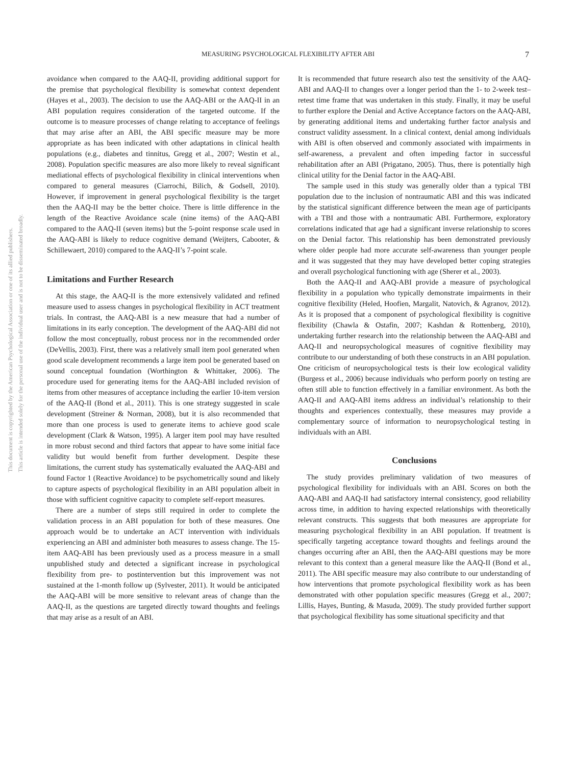This document is copyrighted by the American Psychological Association or one of its allied publishers.
This article is intended solely for the personal use of the individual user and is not to be disseminated broadly.
MEASURING PSYCHOLOGICAL FLEXIBILITY AFTER ABI 7
avoidance when compared to the AAQ-II, providing additional support for the premise that psychological flexibility is somewhat context dependent (Hayes et al., 2003). The decision to use the AAQ-ABI or the AAQ-II in an ABI population requires consideration of the targeted outcome. If the outcome is to measure processes of change relating to acceptance of feelings that may arise after an ABI, the ABI specific measure may be more appropriate as has been indicated with other adaptations in clinical health populations (e.g., diabetes and tinnitus, Gregg et al., 2007; Westin et al., 2008). Population specific measures are also more likely to reveal significant mediational effects of psychological flexibility in clinical interventions when compared to general measures (Ciarrochi, Bilich, & Godsell, 2010). However, if improvement in general psychological flexibility is the target then the AAQ-II may be the better choice. There is little difference in the length of the Reactive Avoidance scale (nine items) of the AAQ-ABI compared to the AAQ-II (seven items) but the 5-point response scale used in the AAQ-ABI is likely to reduce cognitive demand (Weijters, Cabooter, & Schillewaert, 2010) compared to the AAQ-II’s 7-point scale.
Limitations and Further Research
At this stage, the AAQ-II is the more extensively validated and refined measure used to assess changes in psychological flexibility in ACT treatment trials. In contrast, the AAQ-ABI is a new measure that had a number of limitations in its early conception. The development of the AAQ-ABI did not follow the most conceptually, robust process nor in the recommended order (DeVellis, 2003). First, there was a relatively small item pool generated when good scale development recommends a large item pool be generated based on sound conceptual foundation (Worthington & Whittaker, 2006). The procedure used for generating items for the AAQ-ABI included revision of items from other measures of acceptance including the earlier 10-item version of the AAQ-II (Bond et al., 2011). This is one strategy suggested in scale development (Streiner & Norman, 2008), but it is also recommended that more than one process is used to generate items to achieve good scale development (Clark & Watson, 1995). A larger item pool may have resulted in more robust second and third factors that appear to have some initial face validity but would benefit from further development. Despite these limitations, the current study has systematically evaluated the AAQ-ABI and found Factor 1 (Reactive Avoidance) to be psychometrically sound and likely to capture aspects of psychological flexibility in an ABI population albeit in those with sufficient cognitive capacity to complete self-report measures.
There are a number of steps still required in order to complete the validation process in an ABI population for both of these measures. One approach would be to undertake an ACT intervention with individuals experiencing an ABI and administer both measures to assess change. The 15-item AAQ-ABI has been previously used as a process measure in a small unpublished study and detected a significant increase in psychological flexibility from pre- to postintervention but this improvement was not sustained at the 1-month follow up (Sylvester, 2011). It would be anticipated the AAQ-ABI will be more sensitive to relevant areas of change than the AAQ-II, as the questions are targeted directly toward thoughts and feelings that may arise as a result of an ABI.
It is recommended that future research also test the sensitivity of the AAQ-ABI and AAQ-II to changes over a longer period than the 1- to 2-week test–retest time frame that was undertaken in this study. Finally, it may be useful to further explore the Denial and Active Acceptance factors on the AAQ-ABI, by generating additional items and undertaking further factor analysis and construct validity assessment. In a clinical context, denial among individuals with ABI is often observed and commonly associated with impairments in self-awareness, a prevalent and often impeding factor in successful rehabilitation after an ABI (Prigatano, 2005). Thus, there is potentially high clinical utility for the Denial factor in the AAQ-ABI.
The sample used in this study was generally older than a typical TBI population due to the inclusion of nontraumatic ABI and this was indicated by the statistical significant difference between the mean age of participants with a TBI and those with a nontraumatic ABI. Furthermore, exploratory correlations indicated that age had a significant inverse relationship to scores on the Denial factor. This relationship has been demonstrated previously where older people had more accurate self-awareness than younger people and it was suggested that they may have developed better coping strategies and overall psychological functioning with age (Sherer et al., 2003).
Both the AAQ-II and AAQ-ABI provide a measure of psychological flexibility in a population who typically demonstrate impairments in their cognitive flexibility (Heled, Hoofien, Margalit, Natovich, & Agranov, 2012). As it is proposed that a component of psychological flexibility is cognitive flexibility (Chawla & Ostafin, 2007; Kashdan & Rottenberg, 2010), undertaking further research into the relationship between the AAQ-ABI and AAQ-II and neuropsychological measures of cognitive flexibility may contribute to our understanding of both these constructs in an ABI population. One criticism of neuropsychological tests is their low ecological validity (Burgess et al., 2006) because individuals who perform poorly on testing are often still able to function effectively in a familiar environment. As both the AAQ-II and AAQ-ABI items address an individual’s relationship to their thoughts and experiences contextually, these measures may provide a complementary source of information to neuropsychological testing in individuals with an ABI.
Conclusions
The study provides preliminary validation of two measures of psychological flexibility for individuals with an ABI. Scores on both the AAQ-ABI and AAQ-II had satisfactory internal consistency, good reliability across time, in addition to having expected relationships with theoretically relevant constructs. This suggests that both measures are appropriate for measuring psychological flexibility in an ABI population. If treatment is specifically targeting acceptance toward thoughts and feelings around the changes occurring after an ABI, then the AAQ-ABI questions may be more relevant to this context than a general measure like the AAQ-II (Bond et al., 2011). The ABI specific measure may also contribute to our understanding of how interventions that promote psychological flexibility work as has been demonstrated with other population specific measures (Gregg et al., 2007; Lillis, Hayes, Bunting, & Masuda, 2009). The study provided further support that psychological flexibility has some situational specificity and that